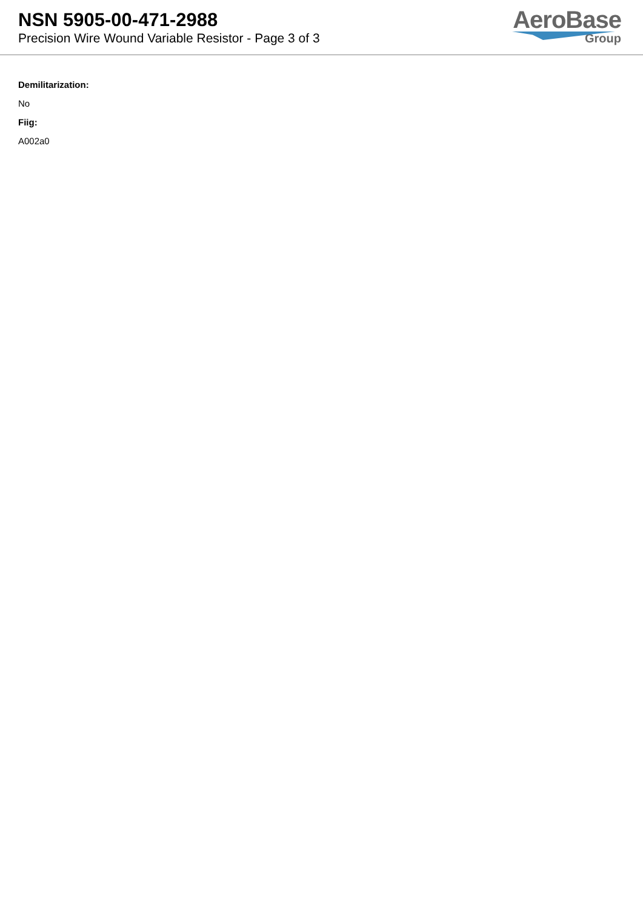NSN 5905-00-471-2988
Precision Wire Wound Variable Resistor - Page 3 of 3
AeroBase
Group
Demilitarization:
No
Fiig:
A002a0